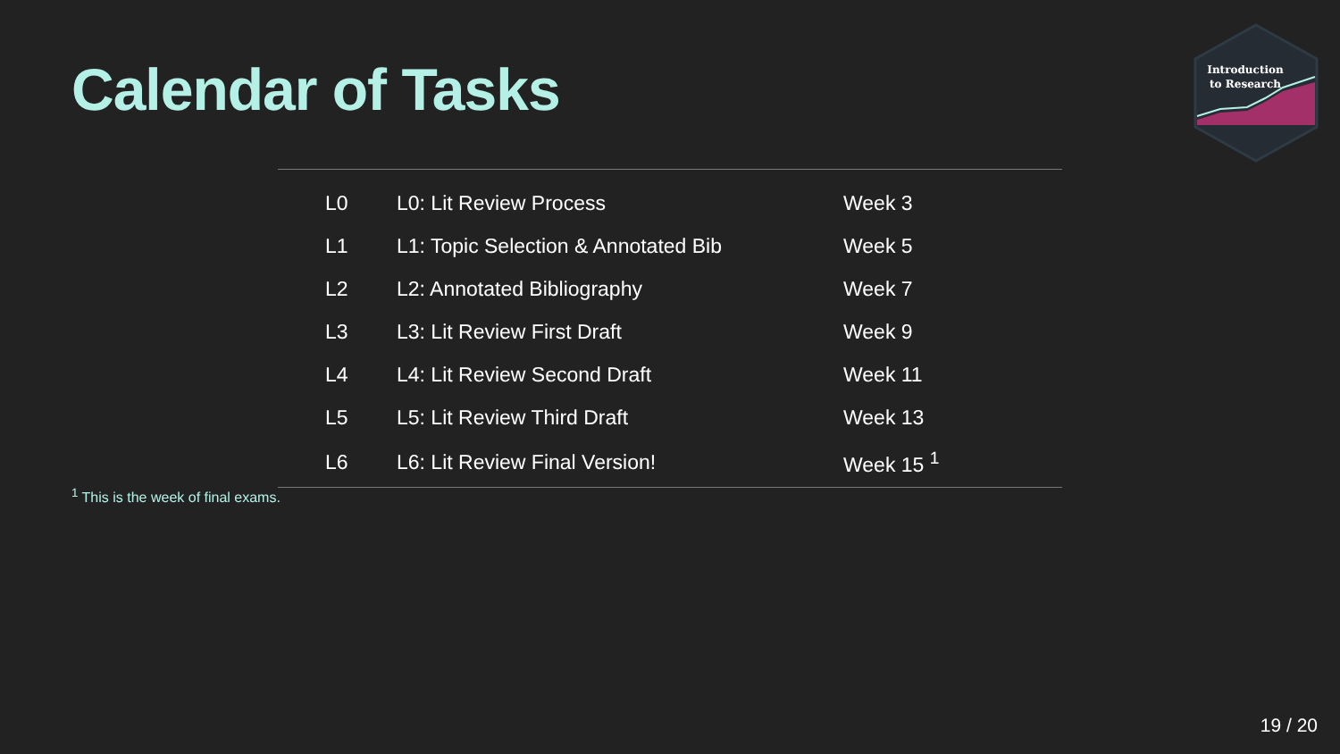Calendar of Tasks
Introduction
to Research
| L0 | L0: Lit Review Process | Week 3 |
| L1 | L1: Topic Selection & Annotated Bib | Week 5 |
| L2 | L2: Annotated Bibliography | Week 7 |
| L3 | L3: Lit Review First Draft | Week 9 |
| L4 | L4: Lit Review Second Draft | Week 11 |
| L5 | L5: Lit Review Third Draft | Week 13 |
| L6 | L6: Lit Review Final Version! | Week 15 <sup>1</sup> |
<sup>1</sup> This is the week of final exams.
19 / 20